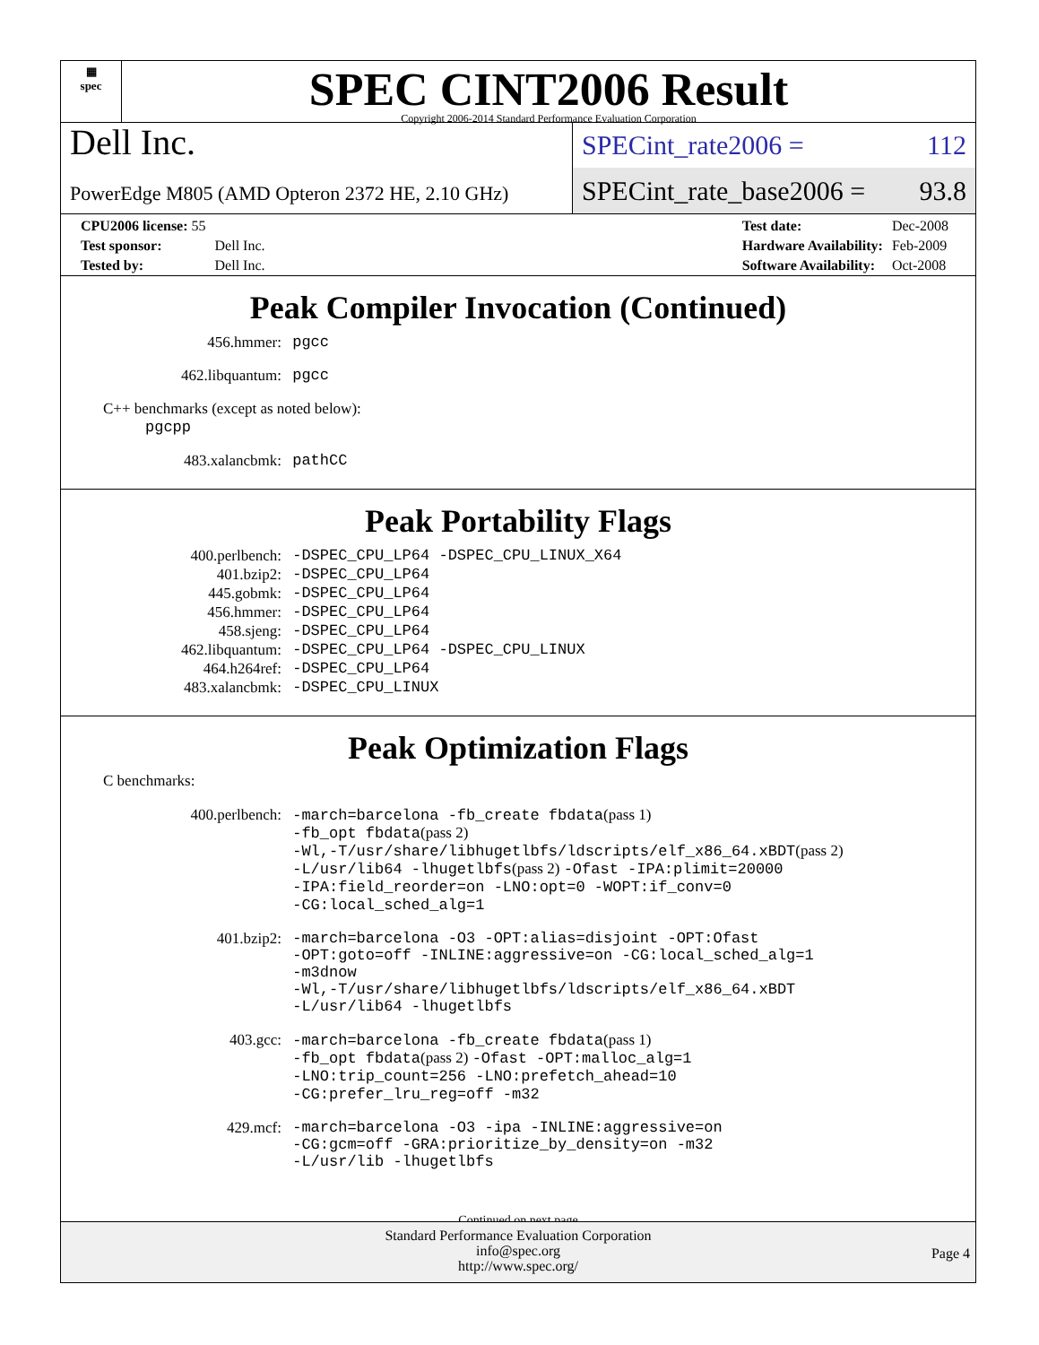▦
spec
SPEC CINT2006 Result
Copyright 2006-2014 Standard Performance Evaluation Corporation
Dell Inc.
PowerEdge M805 (AMD Opteron 2372 HE, 2.10 GHz)
SPECint_rate2006 = 112
SPECint_rate_base2006 = 93.8
| CPU2006 license: 55 | |
| Test sponsor: | Dell Inc. |
| Tested by: | Dell Inc. |
| Test date: | Dec-2008 |
| Hardware Availability: | Feb-2009 |
| Software Availability: | Oct-2008 |
Peak Compiler Invocation (Continued)
| 456.hmmer: | pgcc |
| 462.libquantum: | pgcc |
C++ benchmarks (except as noted below):
pgcpp
| 483.xalancbmk: | pathCC |
Peak Portability Flags
| 400.perlbench: | -DSPEC_CPU_LP64 -DSPEC_CPU_LINUX_X64 |
| 401.bzip2: | -DSPEC_CPU_LP64 |
| 445.gobmk: | -DSPEC_CPU_LP64 |
| 456.hmmer: | -DSPEC_CPU_LP64 |
| 458.sjeng: | -DSPEC_CPU_LP64 |
| 462.libquantum: | -DSPEC_CPU_LP64 -DSPEC_CPU_LINUX |
| 464.h264ref: | -DSPEC_CPU_LP64 |
| 483.xalancbmk: | -DSPEC_CPU_LINUX |
Peak Optimization Flags
C benchmarks:
| 400.perlbench: | -march=barcelona -fb_create fbdata (pass 1) -fb_opt fbdata (pass 2) -Wl,-T/usr/share/libhugetlbfs/ldscripts/elf_x86_64.xBDT (pass 2) -L/usr/lib64 -lhugetlbfs (pass 2) -Ofast -IPA:plimit=20000 -IPA:field_reorder=on -LNO:opt=0 -WOPT:if_conv=0 -CG:local_sched_alg=1 |
| 401.bzip2: | -march=barcelona -O3 -OPT:alias=disjoint -OPT:Ofast -OPT:goto=off -INLINE:aggressive=on -CG:local_sched_alg=1 -m3dnow -Wl,-T/usr/share/libhugetlbfs/ldscripts/elf_x86_64.xBDT -L/usr/lib64 -lhugetlbfs |
| 403.gcc: | -march=barcelona -fb_create fbdata (pass 1) -fb_opt fbdata (pass 2) -Ofast -OPT:malloc_alg=1 -LNO:trip_count=256 -LNO:prefetch_ahead=10 -CG:prefer_lru_reg=off -m32 |
| 429.mcf: | -march=barcelona -O3 -ipa -INLINE:aggressive=on -CG:gcm=off -GRA:prioritize_by_density=on -m32 -L/usr/lib -lhugetlbfs |
Continued on next page
Standard Performance Evaluation Corporation
info@spec.org
http://www.spec.org/
Page 4